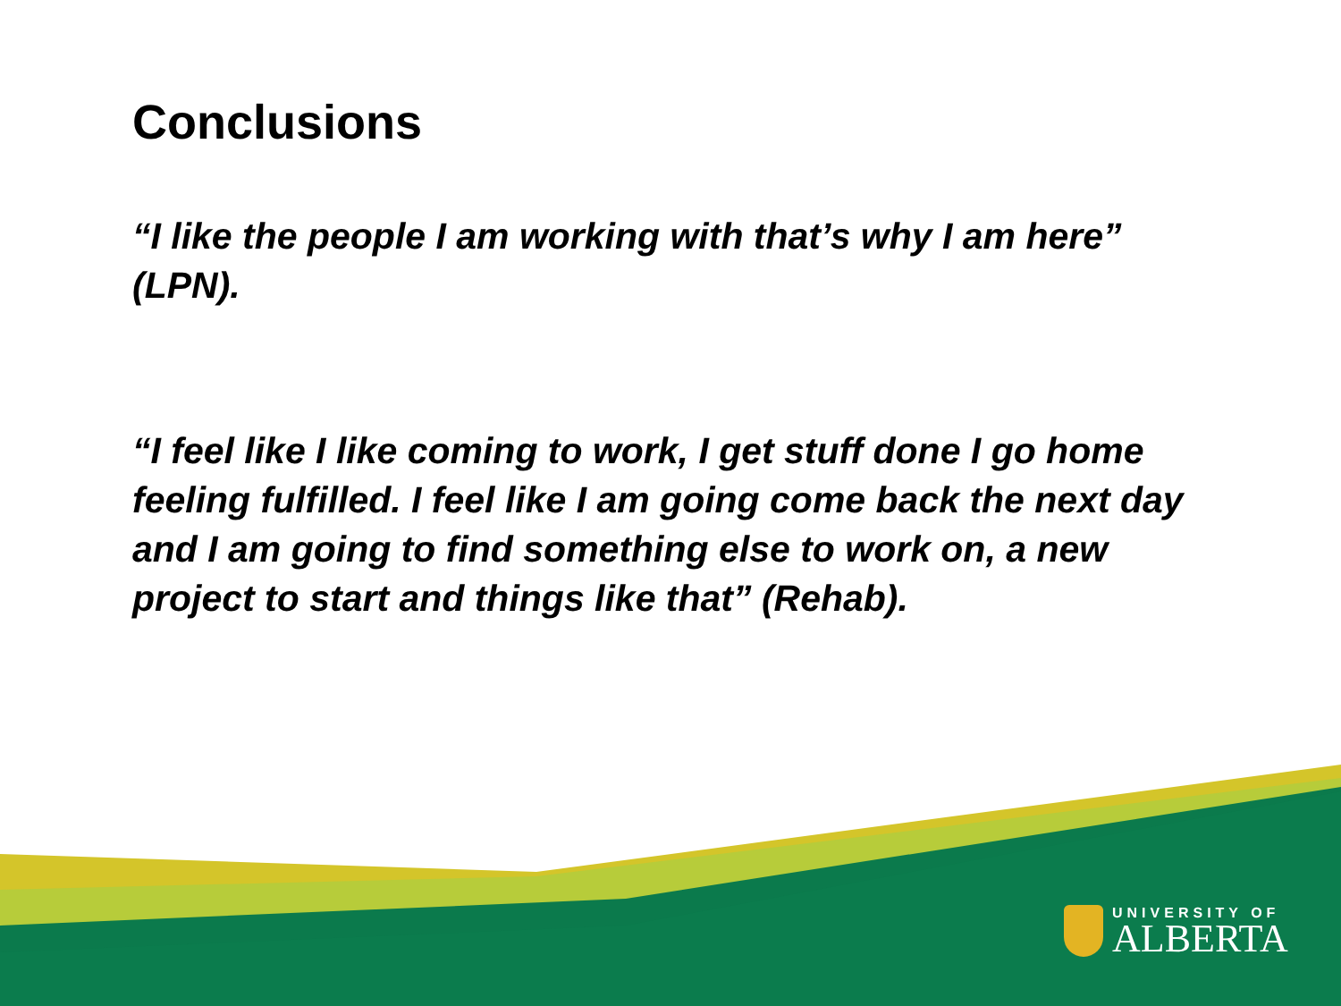Conclusions
“I like the people I am working with that’s why I am here” (LPN).
“I feel like I like coming to work, I get stuff done I go home feeling fulfilled. I feel like I am going come back the next day and I am going to find something else to work on, a new project to start and things like that” (Rehab).
UNIVERSITY OF
ALBERTA